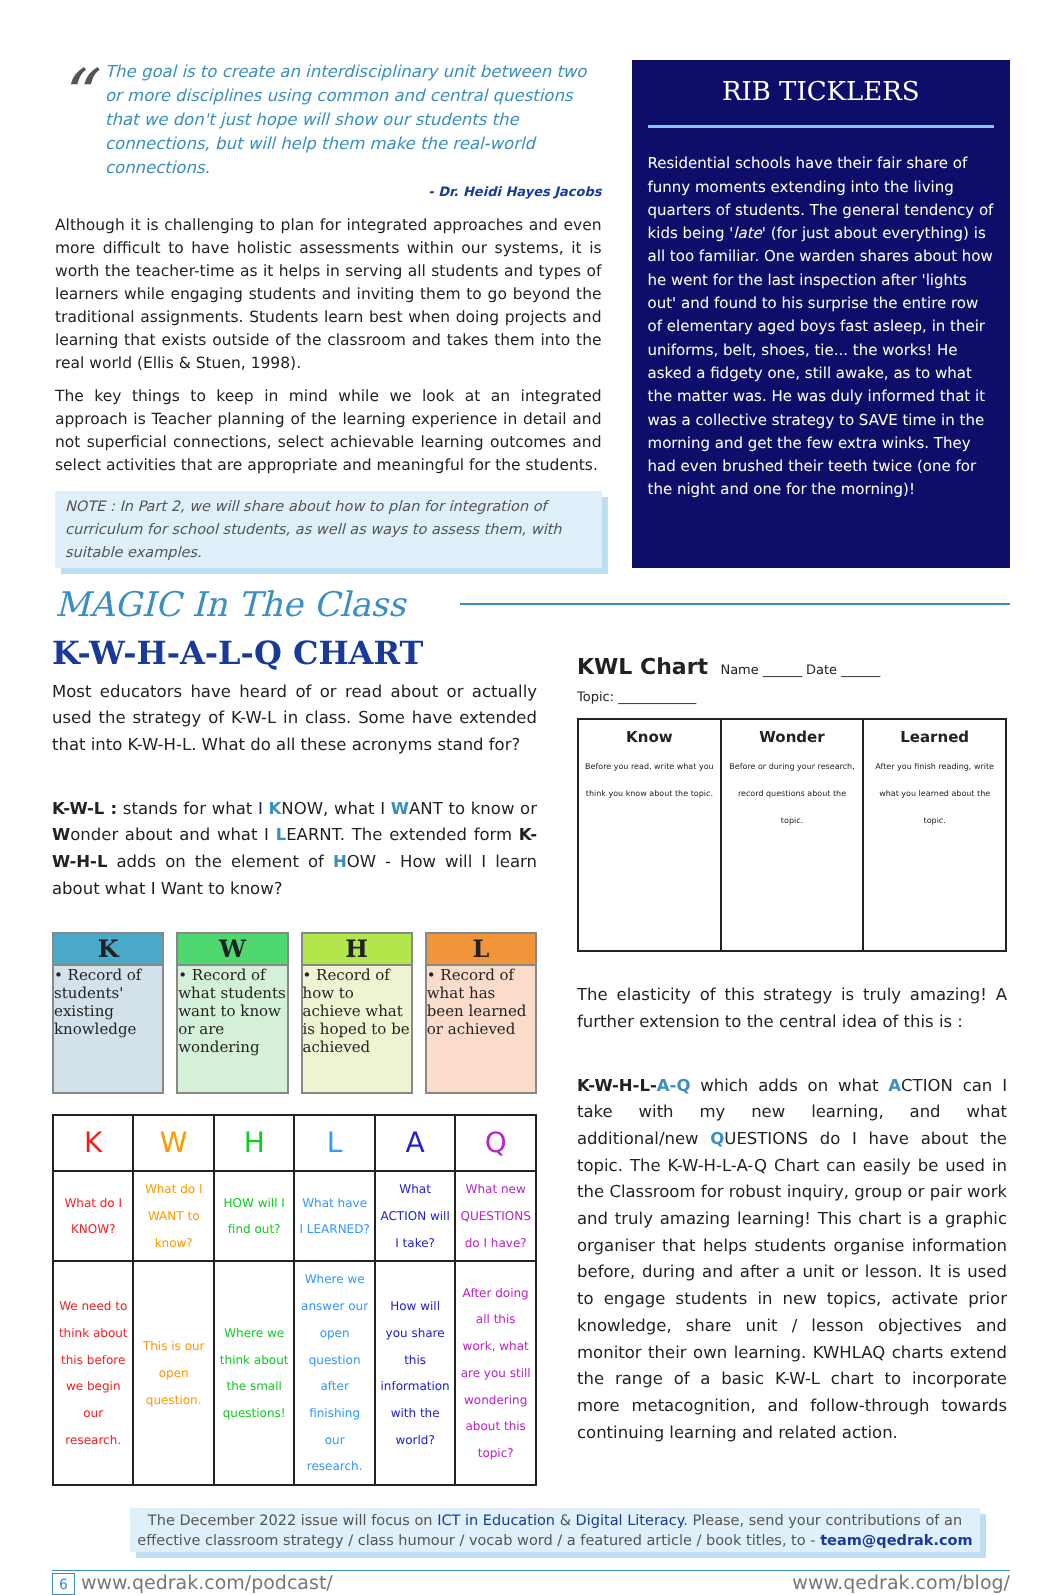“The goal is to create an interdisciplinary unit between two or more disciplines using common and central questions that we don't just hope will show our students the connections, but will help them make the real-world connections.
- Dr. Heidi Hayes Jacobs
Although it is challenging to plan for integrated approaches and even more difficult to have holistic assessments within our systems, it is worth the teacher-time as it helps in serving all students and types of learners while engaging students and inviting them to go beyond the traditional assignments. Students learn best when doing projects and learning that exists outside of the classroom and takes them into the real world (Ellis & Stuen, 1998).
The key things to keep in mind while we look at an integrated approach is Teacher planning of the learning experience in detail and not superficial connections, select achievable learning outcomes and select activities that are appropriate and meaningful for the students.
NOTE : In Part 2, we will share about how to plan for integration of curriculum for school students, as well as ways to assess them, with suitable examples.
RIB TICKLERS
Residential schools have their fair share of funny moments extending into the living quarters of students. The general tendency of kids being 'late' (for just about everything) is all too familiar. One warden shares about how he went for the last inspection after 'lights out' and found to his surprise the entire row of elementary aged boys fast asleep, in their uniforms, belt, shoes, tie... the works! He asked a fidgety one, still awake, as to what the matter was. He was duly informed that it was a collective strategy to SAVE time in the morning and get the few extra winks. They had even brushed their teeth twice (one for the night and one for the morning)!
MAGIC In The Class
K-W-H-A-L-Q CHART
Most educators have heard of or read about or actually used the strategy of K-W-L in class. Some have extended that into K-W-H-L. What do all these acronyms stand for?
K-W-L : stands for what I KNOW, what I WANT to know or Wonder about and what I LEARNT. The extended form K-W-H-L adds on the element of HOW - How will I learn about what I Want to know?
K
• Record of students' existing knowledge
W
• Record of what students want to know or are wondering
H
• Record of how to achieve what is hoped to be achieved
L
• Record of what has been learned or achieved
| K | W | H | L | A | Q |
| What do I KNOW? | What do I WANT to know? | HOW will I find out? | What have I LEARNED? | What ACTION will I take? | What new QUESTIONS do I have? |
| We need to think about this before we begin our research. | This is our open question. | Where we think about the small questions! | Where we answer our open question after finishing our research. | How will you share this information with the world? | After doing all this work, what are you still wondering about this topic? |
KWL Chart Name ______ Date ______
Topic: ____________
Know
Before you read, write what you think you know about the topic.
Wonder
Before or during your research, record questions about the topic.
Learned
After you finish reading, write what you learned about the topic.
The elasticity of this strategy is truly amazing! A further extension to the central idea of this is :
K-W-H-L-A-Q which adds on what ACTION can I take with my new learning, and what additional/new QUESTIONS do I have about the topic. The K-W-H-L-A-Q Chart can easily be used in the Classroom for robust inquiry, group or pair work and truly amazing learning! This chart is a graphic organiser that helps students organise information before, during and after a unit or lesson. It is used to engage students in new topics, activate prior knowledge, share unit / lesson objectives and monitor their own learning. KWHLAQ charts extend the range of a basic K-W-L chart to incorporate more metacognition, and follow-through towards continuing learning and related action.
The December 2022 issue will focus on ICT in Education & Digital Literacy. Please, send your contributions of an effective classroom strategy / class humour / vocab word / a featured article / book titles, to - team@qedrak.com
6 www.qedrak.com/podcast/ www.qedrak.com/blog/